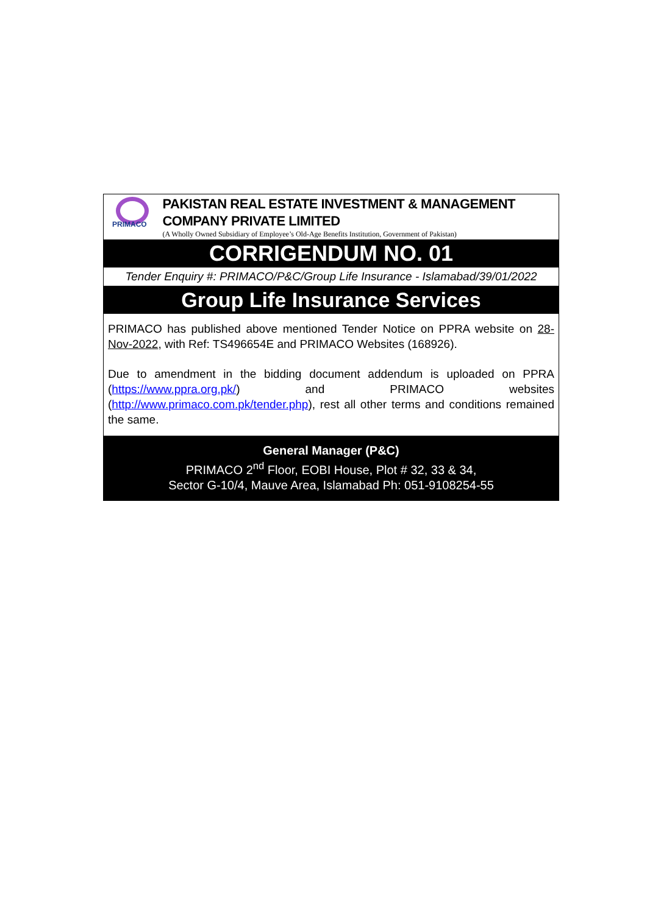PRIMACO
PAKISTAN REAL ESTATE INVESTMENT & MANAGEMENT COMPANY PRIVATE LIMITED
(A Wholly Owned Subsidiary of Employee’s Old-Age Benefits Institution, Government of Pakistan)
CORRIGENDUM NO. 01
Tender Enquiry #: PRIMACO/P&C/Group Life Insurance - Islamabad/39/01/2022
Group Life Insurance Services
PRIMACO has published above mentioned Tender Notice on PPRA website on 28-Nov-2022, with Ref: TS496654E and PRIMACO Websites (168926).
Due to amendment in the bidding document addendum is uploaded on PPRA (https://www.ppra.org.pk/) and PRIMACO websites (http://www.primaco.com.pk/tender.php), rest all other terms and conditions remained the same.
General Manager (P&C)
PRIMACO 2<sup>nd</sup> Floor, EOBI House, Plot # 32, 33 & 34,
Sector G-10/4, Mauve Area, Islamabad Ph: 051-9108254-55